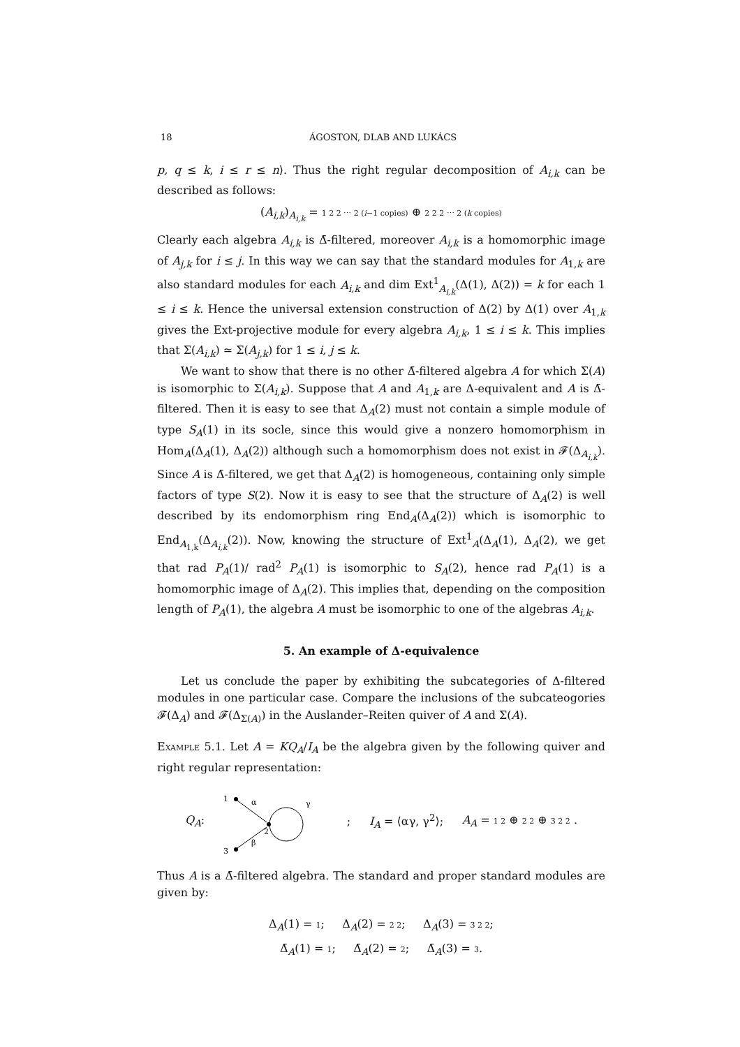18 ÁGOSTON, DLAB AND LUKÁCS
p, q ≤ k, i ≤ r ≤ n⟩. Thus the right regular decomposition of A<sub>i,k</sub> can be described as follows:
(A<sub>i,k</sub>)<sub>A<sub>i,k</sub></sub> = 1 2 2 ⋯ 2 (i−1 copies) ⊕ 2 2 2 ⋯ 2 (k copies)
Clearly each algebra A<sub>i,k</sub> is Δ̄-filtered, moreover A<sub>i,k</sub> is a homomorphic image of A<sub>j,k</sub> for i ≤ j. In this way we can say that the standard modules for A<sub>1,k</sub> are also standard modules for each A<sub>i,k</sub> and dim Ext<sup>1</sup><sub>A<sub>i,k</sub></sub>(Δ(1), Δ(2)) = k for each 1 ≤ i ≤ k. Hence the universal extension construction of Δ(2) by Δ(1) over A<sub>1,k</sub> gives the Ext-projective module for every algebra A<sub>i,k</sub>, 1 ≤ i ≤ k. This implies that Σ(A<sub>i,k</sub>) ≃ Σ(A<sub>j,k</sub>) for 1 ≤ i, j ≤ k.
We want to show that there is no other Δ̄-filtered algebra A for which Σ(A) is isomorphic to Σ(A<sub>i,k</sub>). Suppose that A and A<sub>1,k</sub> are Δ-equivalent and A is Δ̄-filtered. Then it is easy to see that Δ<sub>A</sub>(2) must not contain a simple module of type S<sub>A</sub>(1) in its socle, since this would give a nonzero homomorphism in Hom<sub>A</sub>(Δ<sub>A</sub>(1), Δ<sub>A</sub>(2)) although such a homomorphism does not exist in 𝓕(Δ<sub>A<sub>i,k</sub></sub>). Since A is Δ̄-filtered, we get that Δ<sub>A</sub>(2) is homogeneous, containing only simple factors of type S(2). Now it is easy to see that the structure of Δ<sub>A</sub>(2) is well described by its endomorphism ring End<sub>A</sub>(Δ<sub>A</sub>(2)) which is isomorphic to End<sub>A<sub>1,k</sub></sub>(Δ<sub>A<sub>i,k</sub></sub>(2)). Now, knowing the structure of Ext<sup>1</sup><sub>A</sub>(Δ<sub>A</sub>(1), Δ<sub>A</sub>(2), we get that rad P<sub>A</sub>(1)/ rad<sup>2</sup> P<sub>A</sub>(1) is isomorphic to S<sub>A</sub>(2), hence rad P<sub>A</sub>(1) is a homomorphic image of Δ<sub>A</sub>(2). This implies that, depending on the composition length of P<sub>A</sub>(1), the algebra A must be isomorphic to one of the algebras A<sub>i,k</sub>.
5. An example of Δ-equivalence
Let us conclude the paper by exhibiting the subcategories of Δ-filtered modules in one particular case. Compare the inclusions of the subcateogories 𝓕(Δ<sub>A</sub>) and 𝓕(Δ<sub>Σ(A)</sub>) in the Auslander–Reiten quiver of A and Σ(A).
Example 5.1. Let A = KQ<sub>A</sub>/I<sub>A</sub> be the algebra given by the following quiver and right regular representation:
Q<sub>A</sub>:
1
α
2
γ
3
β
; I<sub>A</sub> = ⟨αγ, γ<sup>2</sup>⟩; A<sub>A</sub> = 1 2 ⊕ 2 2 ⊕ 3 2 2 .
Thus A is a Δ̄-filtered algebra. The standard and proper standard modules are given by:
Δ<sub>A</sub>(1) = 1; Δ<sub>A</sub>(2) = 2 2; Δ<sub>A</sub>(3) = 3 2 2;
Δ̄<sub>A</sub>(1) = 1; Δ̄<sub>A</sub>(2) = 2; Δ̄<sub>A</sub>(3) = 3.